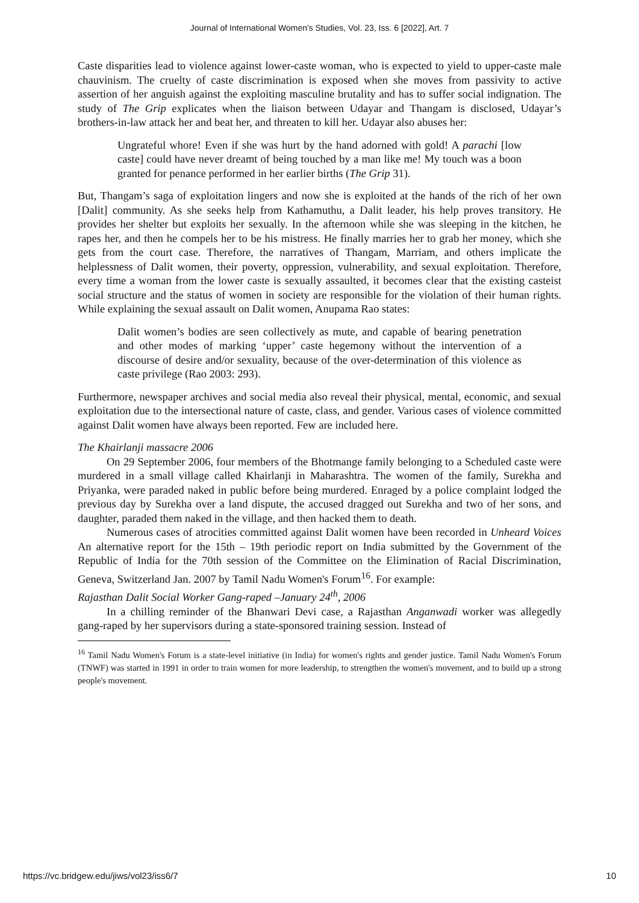Journal of International Women's Studies, Vol. 23, Iss. 6 [2022], Art. 7
Caste disparities lead to violence against lower-caste woman, who is expected to yield to upper-caste male chauvinism. The cruelty of caste discrimination is exposed when she moves from passivity to active assertion of her anguish against the exploiting masculine brutality and has to suffer social indignation. The study of The Grip explicates when the liaison between Udayar and Thangam is disclosed, Udayar’s brothers-in-law attack her and beat her, and threaten to kill her. Udayar also abuses her:
Ungrateful whore! Even if she was hurt by the hand adorned with gold! A parachi [low caste] could have never dreamt of being touched by a man like me! My touch was a boon granted for penance performed in her earlier births (The Grip 31).
But, Thangam’s saga of exploitation lingers and now she is exploited at the hands of the rich of her own [Dalit] community. As she seeks help from Kathamuthu, a Dalit leader, his help proves transitory. He provides her shelter but exploits her sexually. In the afternoon while she was sleeping in the kitchen, he rapes her, and then he compels her to be his mistress. He finally marries her to grab her money, which she gets from the court case. Therefore, the narratives of Thangam, Marriam, and others implicate the helplessness of Dalit women, their poverty, oppression, vulnerability, and sexual exploitation. Therefore, every time a woman from the lower caste is sexually assaulted, it becomes clear that the existing casteist social structure and the status of women in society are responsible for the violation of their human rights. While explaining the sexual assault on Dalit women, Anupama Rao states:
Dalit women’s bodies are seen collectively as mute, and capable of bearing penetration and other modes of marking ‘upper’ caste hegemony without the intervention of a discourse of desire and/or sexuality, because of the over-determination of this violence as caste privilege (Rao 2003: 293).
Furthermore, newspaper archives and social media also reveal their physical, mental, economic, and sexual exploitation due to the intersectional nature of caste, class, and gender. Various cases of violence committed against Dalit women have always been reported. Few are included here.
The Khairlanji massacre 2006
On 29 September 2006, four members of the Bhotmange family belonging to a Scheduled caste were murdered in a small village called Khairlanji in Maharashtra. The women of the family, Surekha and Priyanka, were paraded naked in public before being murdered. Enraged by a police complaint lodged the previous day by Surekha over a land dispute, the accused dragged out Surekha and two of her sons, and daughter, paraded them naked in the village, and then hacked them to death.
Numerous cases of atrocities committed against Dalit women have been recorded in Unheard Voices An alternative report for the 15th – 19th periodic report on India submitted by the Government of the Republic of India for the 70th session of the Committee on the Elimination of Racial Discrimination, Geneva, Switzerland Jan. 2007 by Tamil Nadu Women's Forum<sup>16</sup>. For example:
Rajasthan Dalit Social Worker Gang-raped –January 24<sup>th</sup>, 2006
In a chilling reminder of the Bhanwari Devi case, a Rajasthan Anganwadi worker was allegedly gang-raped by her supervisors during a state-sponsored training session. Instead of
<sup>16</sup> Tamil Nadu Women's Forum is a state-level initiative (in India) for women's rights and gender justice. Tamil Nadu Women's Forum (TNWF) was started in 1991 in order to train women for more leadership, to strengthen the women's movement, and to build up a strong people's movement.
https://vc.bridgew.edu/jiws/vol23/iss6/7 10